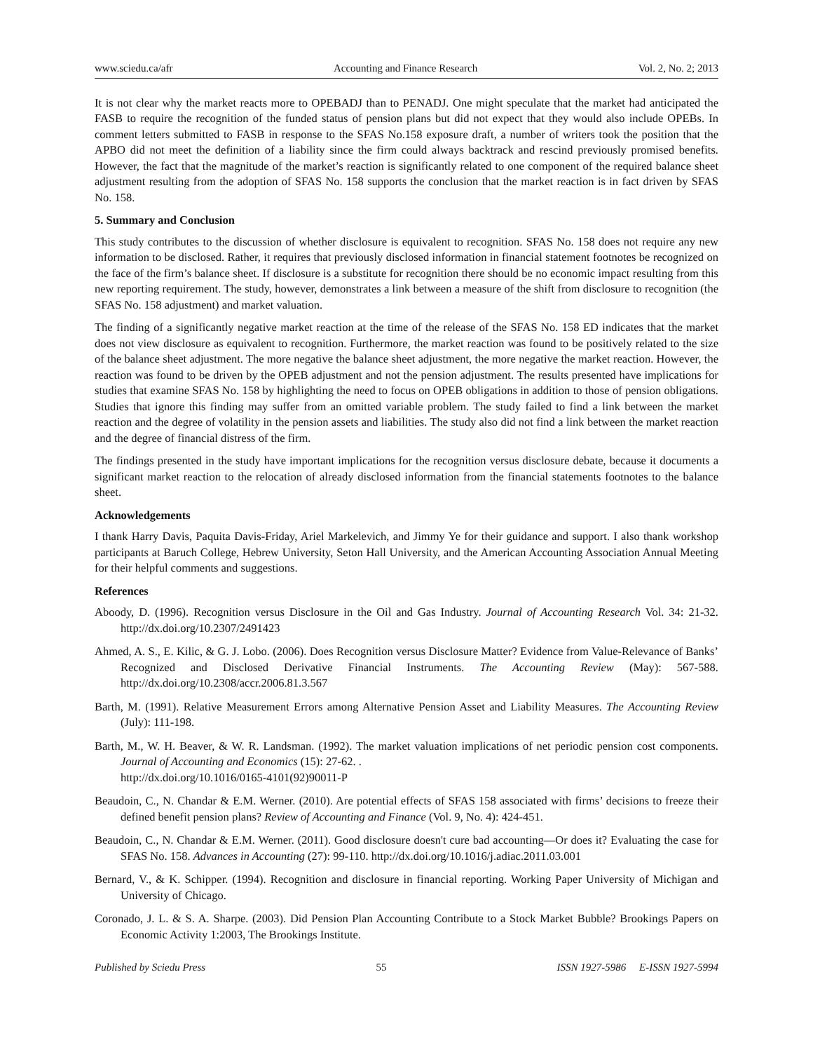www.sciedu.ca/afr Accounting and Finance Research Vol. 2, No. 2; 2013
It is not clear why the market reacts more to OPEBADJ than to PENADJ. One might speculate that the market had anticipated the FASB to require the recognition of the funded status of pension plans but did not expect that they would also include OPEBs. In comment letters submitted to FASB in response to the SFAS No.158 exposure draft, a number of writers took the position that the APBO did not meet the definition of a liability since the firm could always backtrack and rescind previously promised benefits. However, the fact that the magnitude of the market’s reaction is significantly related to one component of the required balance sheet adjustment resulting from the adoption of SFAS No. 158 supports the conclusion that the market reaction is in fact driven by SFAS No. 158.
5. Summary and Conclusion
This study contributes to the discussion of whether disclosure is equivalent to recognition. SFAS No. 158 does not require any new information to be disclosed. Rather, it requires that previously disclosed information in financial statement footnotes be recognized on the face of the firm’s balance sheet. If disclosure is a substitute for recognition there should be no economic impact resulting from this new reporting requirement. The study, however, demonstrates a link between a measure of the shift from disclosure to recognition (the SFAS No. 158 adjustment) and market valuation.
The finding of a significantly negative market reaction at the time of the release of the SFAS No. 158 ED indicates that the market does not view disclosure as equivalent to recognition. Furthermore, the market reaction was found to be positively related to the size of the balance sheet adjustment. The more negative the balance sheet adjustment, the more negative the market reaction. However, the reaction was found to be driven by the OPEB adjustment and not the pension adjustment. The results presented have implications for studies that examine SFAS No. 158 by highlighting the need to focus on OPEB obligations in addition to those of pension obligations. Studies that ignore this finding may suffer from an omitted variable problem. The study failed to find a link between the market reaction and the degree of volatility in the pension assets and liabilities. The study also did not find a link between the market reaction and the degree of financial distress of the firm.
The findings presented in the study have important implications for the recognition versus disclosure debate, because it documents a significant market reaction to the relocation of already disclosed information from the financial statements footnotes to the balance sheet.
Acknowledgements
I thank Harry Davis, Paquita Davis-Friday, Ariel Markelevich, and Jimmy Ye for their guidance and support. I also thank workshop participants at Baruch College, Hebrew University, Seton Hall University, and the American Accounting Association Annual Meeting for their helpful comments and suggestions.
References
Aboody, D. (1996). Recognition versus Disclosure in the Oil and Gas Industry. Journal of Accounting Research Vol. 34: 21-32. http://dx.doi.org/10.2307/2491423
Ahmed, A. S., E. Kilic, & G. J. Lobo. (2006). Does Recognition versus Disclosure Matter? Evidence from Value-Relevance of Banks’ Recognized and Disclosed Derivative Financial Instruments. The Accounting Review (May): 567-588. http://dx.doi.org/10.2308/accr.2006.81.3.567
Barth, M. (1991). Relative Measurement Errors among Alternative Pension Asset and Liability Measures. The Accounting Review (July): 111-198.
Barth, M., W. H. Beaver, & W. R. Landsman. (1992). The market valuation implications of net periodic pension cost components. Journal of Accounting and Economics (15): 27-62. .
http://dx.doi.org/10.1016/0165-4101(92)90011-P
Beaudoin, C., N. Chandar & E.M. Werner. (2010). Are potential effects of SFAS 158 associated with firms’ decisions to freeze their defined benefit pension plans? Review of Accounting and Finance (Vol. 9, No. 4): 424-451.
Beaudoin, C., N. Chandar & E.M. Werner. (2011). Good disclosure doesn't cure bad accounting—Or does it? Evaluating the case for SFAS No. 158. Advances in Accounting (27): 99-110. http://dx.doi.org/10.1016/j.adiac.2011.03.001
Bernard, V., & K. Schipper. (1994). Recognition and disclosure in financial reporting. Working Paper University of Michigan and University of Chicago.
Coronado, J. L. & S. A. Sharpe. (2003). Did Pension Plan Accounting Contribute to a Stock Market Bubble? Brookings Papers on Economic Activity 1:2003, The Brookings Institute.
Published by Sciedu Press 55 ISSN 1927-5986 E-ISSN 1927-5994